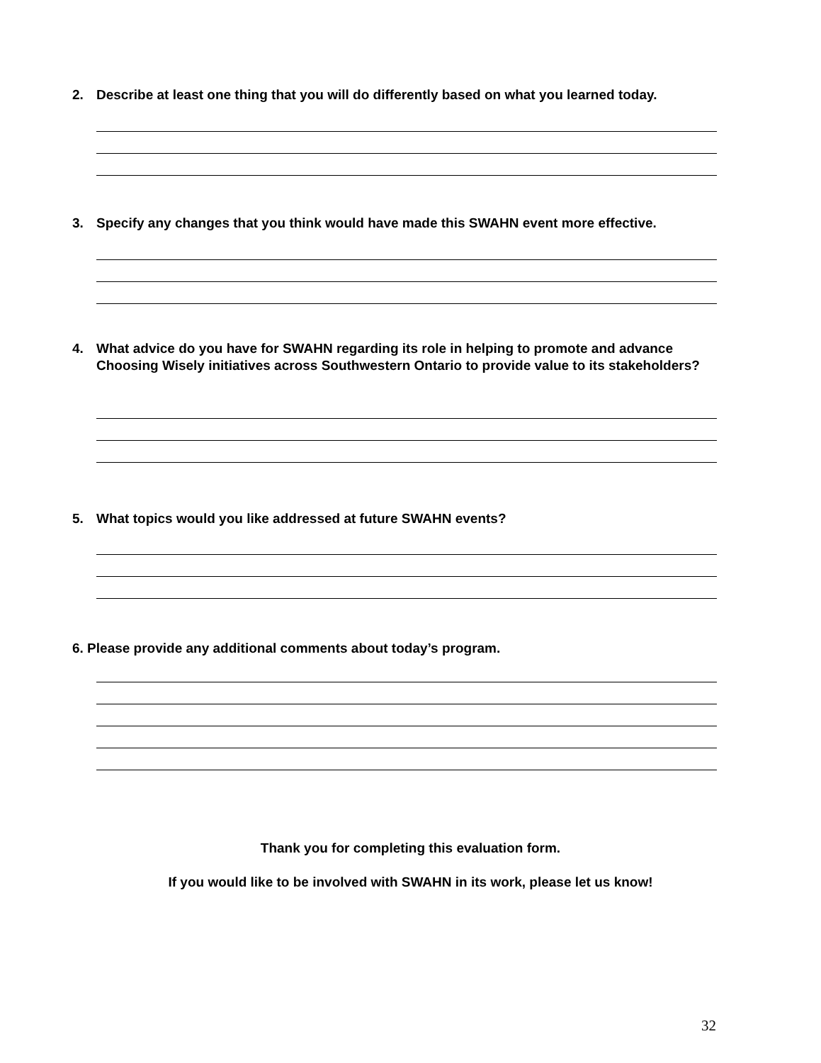2. Describe at least one thing that you will do differently based on what you learned today.
3. Specify any changes that you think would have made this SWAHN event more effective.
4. What advice do you have for SWAHN regarding its role in helping to promote and advance Choosing Wisely initiatives across Southwestern Ontario to provide value to its stakeholders?
5. What topics would you like addressed at future SWAHN events?
6. Please provide any additional comments about today’s program.
Thank you for completing this evaluation form.
If you would like to be involved with SWAHN in its work, please let us know!
32